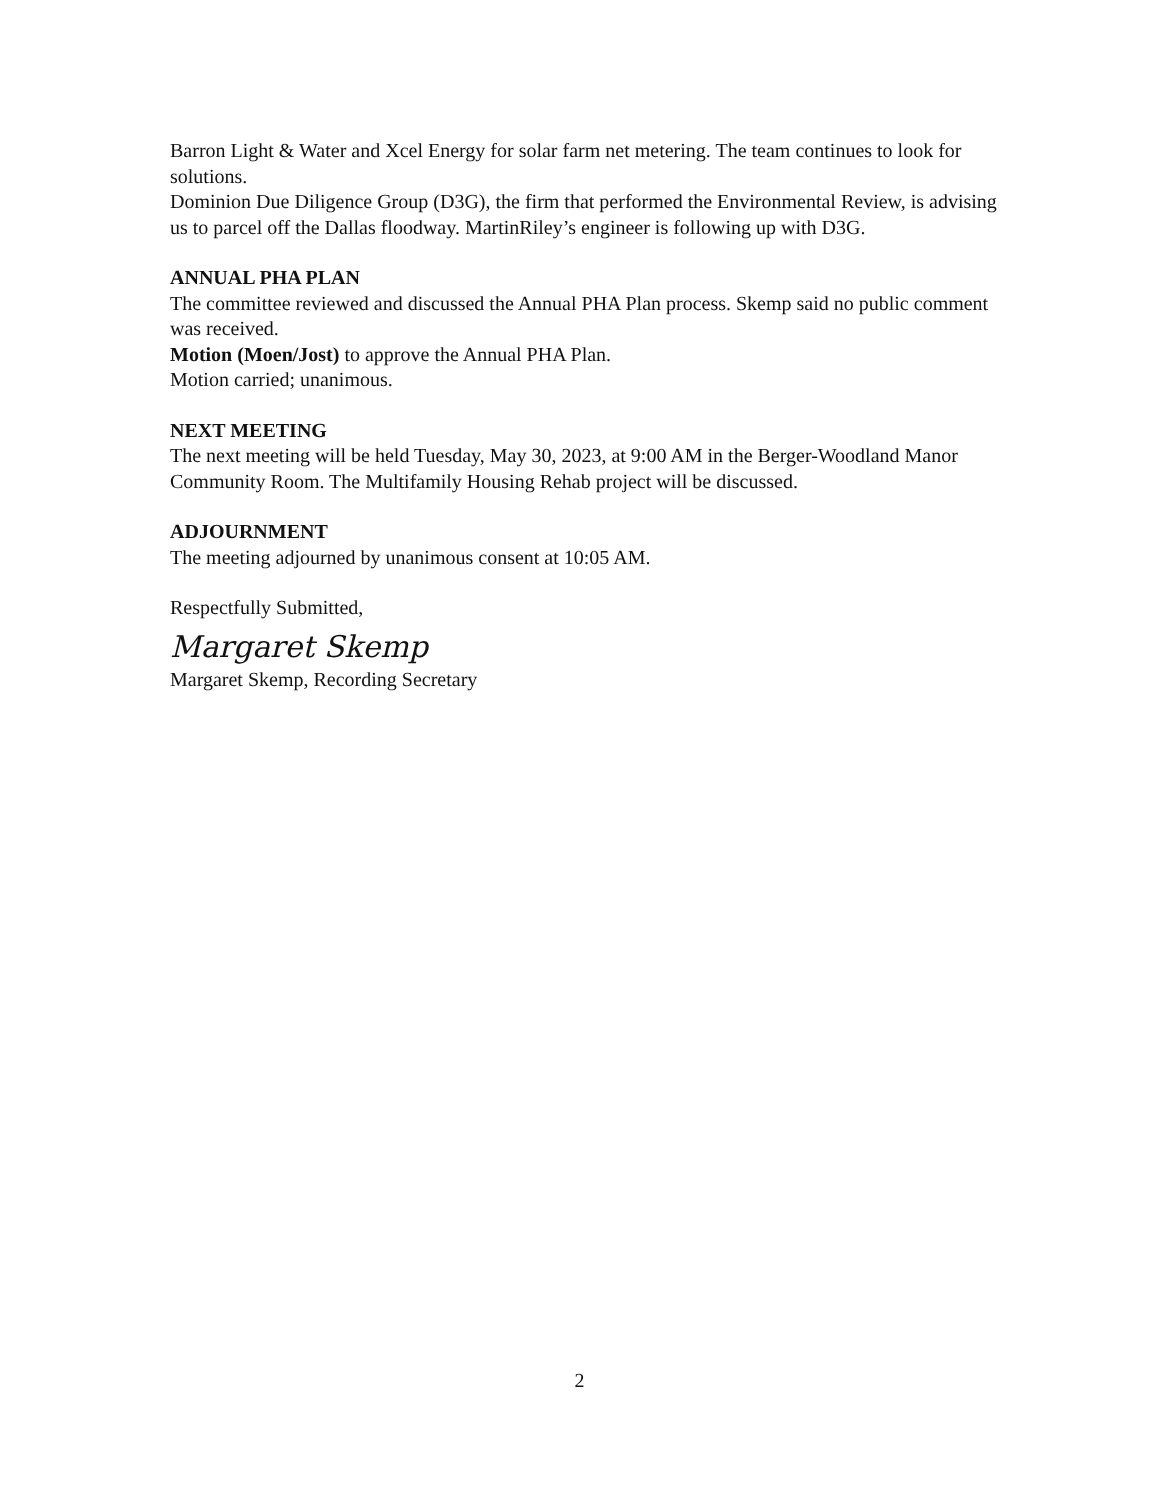Barron Light & Water and Xcel Energy for solar farm net metering. The team continues to look for solutions.
Dominion Due Diligence Group (D3G), the firm that performed the Environmental Review, is advising us to parcel off the Dallas floodway. MartinRiley’s engineer is following up with D3G.
ANNUAL PHA PLAN
The committee reviewed and discussed the Annual PHA Plan process. Skemp said no public comment was received.
Motion (Moen/Jost) to approve the Annual PHA Plan.
Motion carried; unanimous.
NEXT MEETING
The next meeting will be held Tuesday, May 30, 2023, at 9:00 AM in the Berger-Woodland Manor Community Room. The Multifamily Housing Rehab project will be discussed.
ADJOURNMENT
The meeting adjourned by unanimous consent at 10:05 AM.
Respectfully Submitted,
Margaret Skemp
Margaret Skemp, Recording Secretary
2